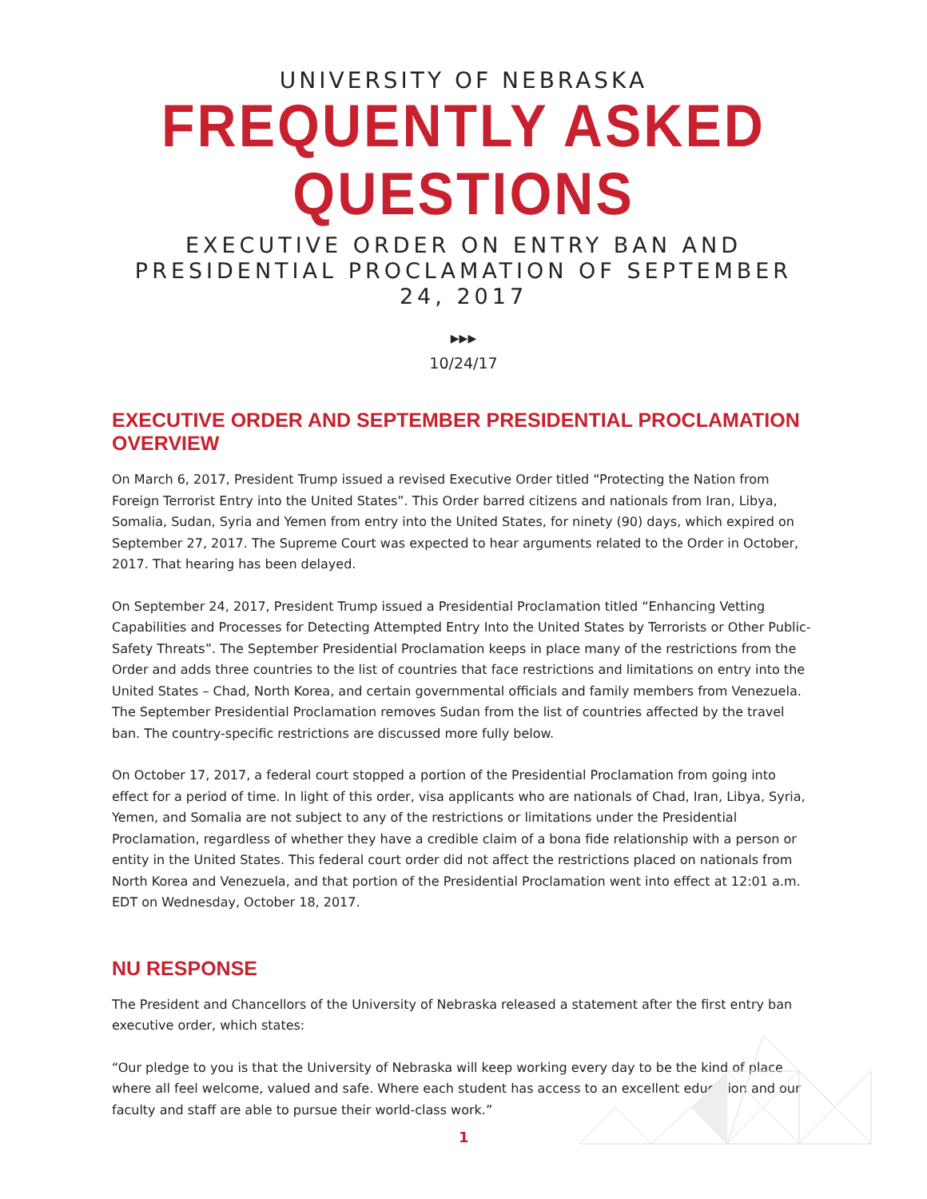UNIVERSITY OF NEBRASKA
FREQUENTLY ASKED QUESTIONS
EXECUTIVE ORDER ON ENTRY BAN AND PRESIDENTIAL PROCLAMATION OF SEPTEMBER 24, 2017
▶▶▶
10/24/17
EXECUTIVE ORDER AND SEPTEMBER PRESIDENTIAL PROCLAMATION OVERVIEW
On March 6, 2017, President Trump issued a revised Executive Order titled “Protecting the Nation from Foreign Terrorist Entry into the United States”. This Order barred citizens and nationals from Iran, Libya, Somalia, Sudan, Syria and Yemen from entry into the United States, for ninety (90) days, which expired on September 27, 2017. The Supreme Court was expected to hear arguments related to the Order in October, 2017. That hearing has been delayed.
On September 24, 2017, President Trump issued a Presidential Proclamation titled “Enhancing Vetting Capabilities and Processes for Detecting Attempted Entry Into the United States by Terrorists or Other Public-Safety Threats”. The September Presidential Proclamation keeps in place many of the restrictions from the Order and adds three countries to the list of countries that face restrictions and limitations on entry into the United States – Chad, North Korea, and certain governmental officials and family members from Venezuela. The September Presidential Proclamation removes Sudan from the list of countries affected by the travel ban. The country-specific restrictions are discussed more fully below.
On October 17, 2017, a federal court stopped a portion of the Presidential Proclamation from going into effect for a period of time. In light of this order, visa applicants who are nationals of Chad, Iran, Libya, Syria, Yemen, and Somalia are not subject to any of the restrictions or limitations under the Presidential Proclamation, regardless of whether they have a credible claim of a bona fide relationship with a person or entity in the United States. This federal court order did not affect the restrictions placed on nationals from North Korea and Venezuela, and that portion of the Presidential Proclamation went into effect at 12:01 a.m. EDT on Wednesday, October 18, 2017.
NU RESPONSE
The President and Chancellors of the University of Nebraska released a statement after the first entry ban executive order, which states:
“Our pledge to you is that the University of Nebraska will keep working every day to be the kind of place where all feel welcome, valued and safe. Where each student has access to an excellent education and our faculty and staff are able to pursue their world-class work.”
1